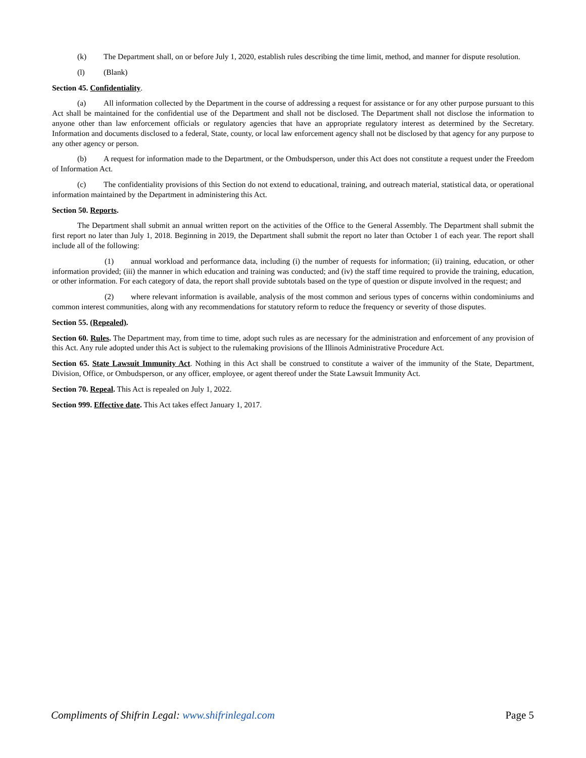(k) The Department shall, on or before July 1, 2020, establish rules describing the time limit, method, and manner for dispute resolution.
(l) (Blank)
Section 45. Confidentiality.
(a) All information collected by the Department in the course of addressing a request for assistance or for any other purpose pursuant to this Act shall be maintained for the confidential use of the Department and shall not be disclosed. The Department shall not disclose the information to anyone other than law enforcement officials or regulatory agencies that have an appropriate regulatory interest as determined by the Secretary. Information and documents disclosed to a federal, State, county, or local law enforcement agency shall not be disclosed by that agency for any purpose to any other agency or person.
(b) A request for information made to the Department, or the Ombudsperson, under this Act does not constitute a request under the Freedom of Information Act.
(c) The confidentiality provisions of this Section do not extend to educational, training, and outreach material, statistical data, or operational information maintained by the Department in administering this Act.
Section 50. Reports.
The Department shall submit an annual written report on the activities of the Office to the General Assembly. The Department shall submit the first report no later than July 1, 2018. Beginning in 2019, the Department shall submit the report no later than October 1 of each year. The report shall include all of the following:
(1) annual workload and performance data, including (i) the number of requests for information; (ii) training, education, or other information provided; (iii) the manner in which education and training was conducted; and (iv) the staff time required to provide the training, education, or other information. For each category of data, the report shall provide subtotals based on the type of question or dispute involved in the request; and
(2) where relevant information is available, analysis of the most common and serious types of concerns within condominiums and common interest communities, along with any recommendations for statutory reform to reduce the frequency or severity of those disputes.
Section 55. (Repealed).
Section 60. Rules. The Department may, from time to time, adopt such rules as are necessary for the administration and enforcement of any provision of this Act. Any rule adopted under this Act is subject to the rulemaking provisions of the Illinois Administrative Procedure Act.
Section 65. State Lawsuit Immunity Act. Nothing in this Act shall be construed to constitute a waiver of the immunity of the State, Department, Division, Office, or Ombudsperson, or any officer, employee, or agent thereof under the State Lawsuit Immunity Act.
Section 70. Repeal. This Act is repealed on July 1, 2022.
Section 999. Effective date. This Act takes effect January 1, 2017.
Compliments of Shifrin Legal: www.shifrinlegal.com Page 5